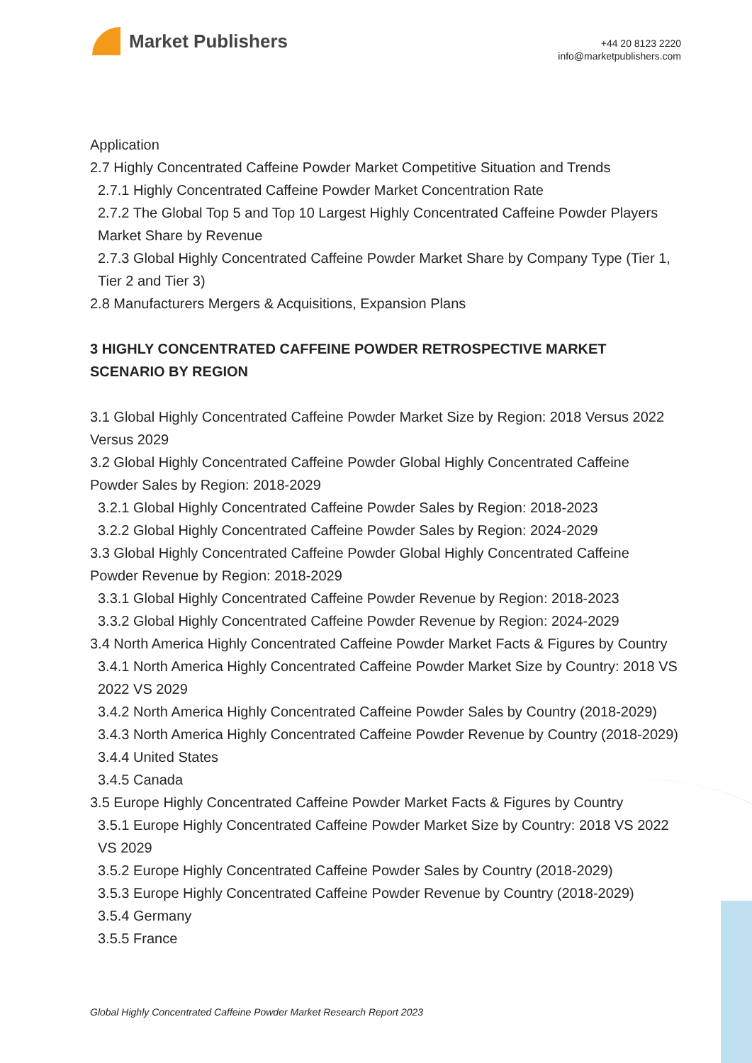Market Publishers
+44 20 8123 2220
info@marketpublishers.com
Application
2.7 Highly Concentrated Caffeine Powder Market Competitive Situation and Trends
2.7.1 Highly Concentrated Caffeine Powder Market Concentration Rate
2.7.2 The Global Top 5 and Top 10 Largest Highly Concentrated Caffeine Powder Players Market Share by Revenue
2.7.3 Global Highly Concentrated Caffeine Powder Market Share by Company Type (Tier 1, Tier 2 and Tier 3)
2.8 Manufacturers Mergers & Acquisitions, Expansion Plans
3 HIGHLY CONCENTRATED CAFFEINE POWDER RETROSPECTIVE MARKET SCENARIO BY REGION
3.1 Global Highly Concentrated Caffeine Powder Market Size by Region: 2018 Versus 2022 Versus 2029
3.2 Global Highly Concentrated Caffeine Powder Global Highly Concentrated Caffeine Powder Sales by Region: 2018-2029
3.2.1 Global Highly Concentrated Caffeine Powder Sales by Region: 2018-2023
3.2.2 Global Highly Concentrated Caffeine Powder Sales by Region: 2024-2029
3.3 Global Highly Concentrated Caffeine Powder Global Highly Concentrated Caffeine Powder Revenue by Region: 2018-2029
3.3.1 Global Highly Concentrated Caffeine Powder Revenue by Region: 2018-2023
3.3.2 Global Highly Concentrated Caffeine Powder Revenue by Region: 2024-2029
3.4 North America Highly Concentrated Caffeine Powder Market Facts & Figures by Country
3.4.1 North America Highly Concentrated Caffeine Powder Market Size by Country: 2018 VS 2022 VS 2029
3.4.2 North America Highly Concentrated Caffeine Powder Sales by Country (2018-2029)
3.4.3 North America Highly Concentrated Caffeine Powder Revenue by Country (2018-2029)
3.4.4 United States
3.4.5 Canada
3.5 Europe Highly Concentrated Caffeine Powder Market Facts & Figures by Country
3.5.1 Europe Highly Concentrated Caffeine Powder Market Size by Country: 2018 VS 2022 VS 2029
3.5.2 Europe Highly Concentrated Caffeine Powder Sales by Country (2018-2029)
3.5.3 Europe Highly Concentrated Caffeine Powder Revenue by Country (2018-2029)
3.5.4 Germany
3.5.5 France
Global Highly Concentrated Caffeine Powder Market Research Report 2023